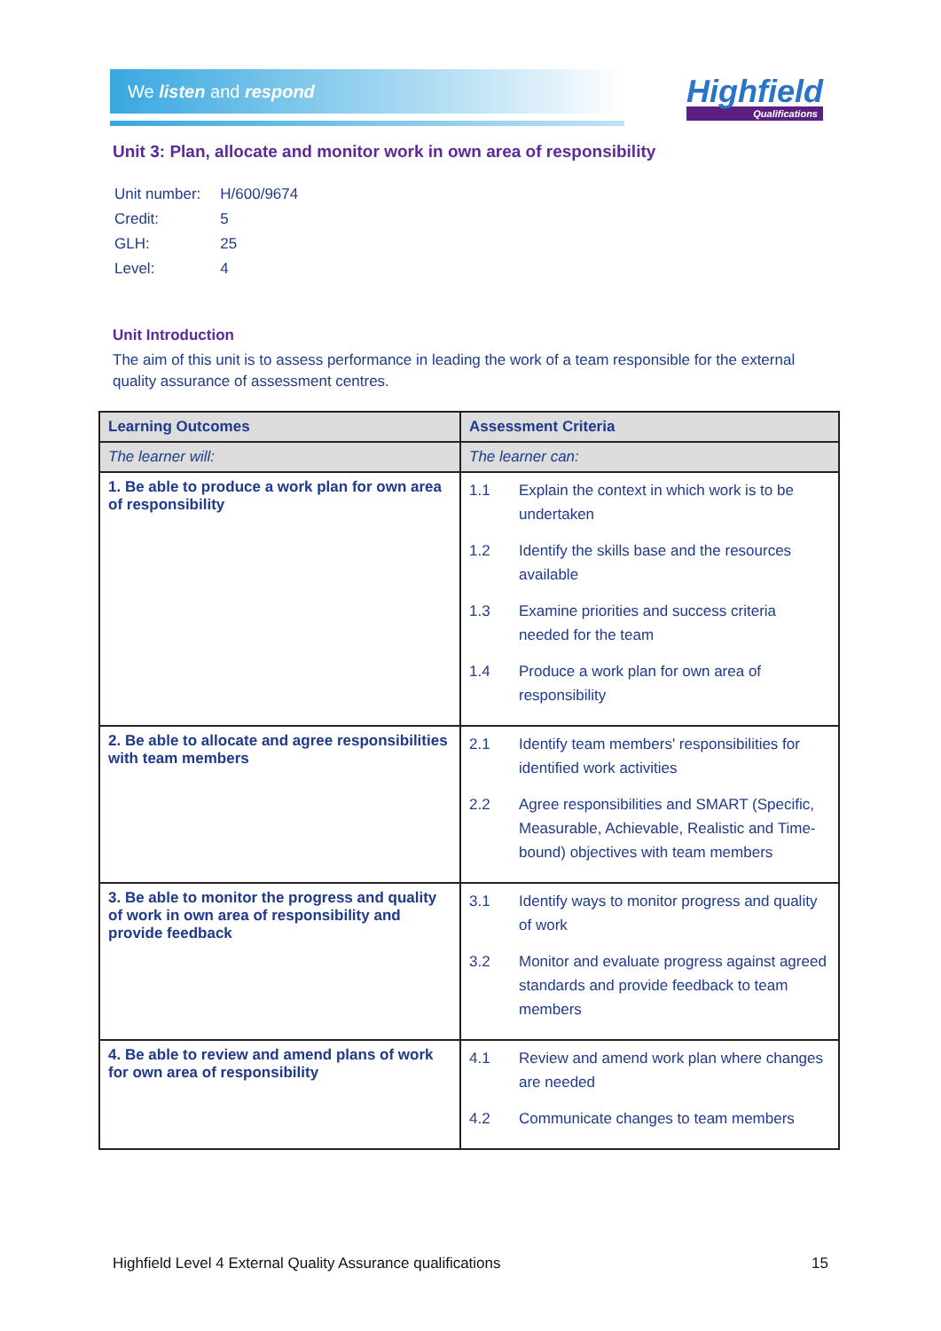We listen and respond
Highfield
Qualifications
Unit 3: Plan, allocate and monitor work in own area of responsibility
| Unit number: | H/600/9674 |
| Credit: | 5 |
| GLH: | 25 |
| Level: | 4 |
Unit Introduction
The aim of this unit is to assess performance in leading the work of a team responsible for the external quality assurance of assessment centres.
| Learning Outcomes | Assessment Criteria |
| --- | --- |
| The learner will: | The learner can: |
| 1. Be able to produce a work plan for own area of responsibility | 1.1 Explain the context in which work is to be undertaken 1.2 Identify the skills base and the resources available 1.3 Examine priorities and success criteria needed for the team 1.4 Produce a work plan for own area of responsibility |
| 2. Be able to allocate and agree responsibilities with team members | 2.1 Identify team members' responsibilities for identified work activities 2.2 Agree responsibilities and SMART (Specific, Measurable, Achievable, Realistic and Time-bound) objectives with team members |
| 3. Be able to monitor the progress and quality of work in own area of responsibility and provide feedback | 3.1 Identify ways to monitor progress and quality of work 3.2 Monitor and evaluate progress against agreed standards and provide feedback to team members |
| 4. Be able to review and amend plans of work for own area of responsibility | 4.1 Review and amend work plan where changes are needed 4.2 Communicate changes to team members |
Highfield Level 4 External Quality Assurance qualifications 15